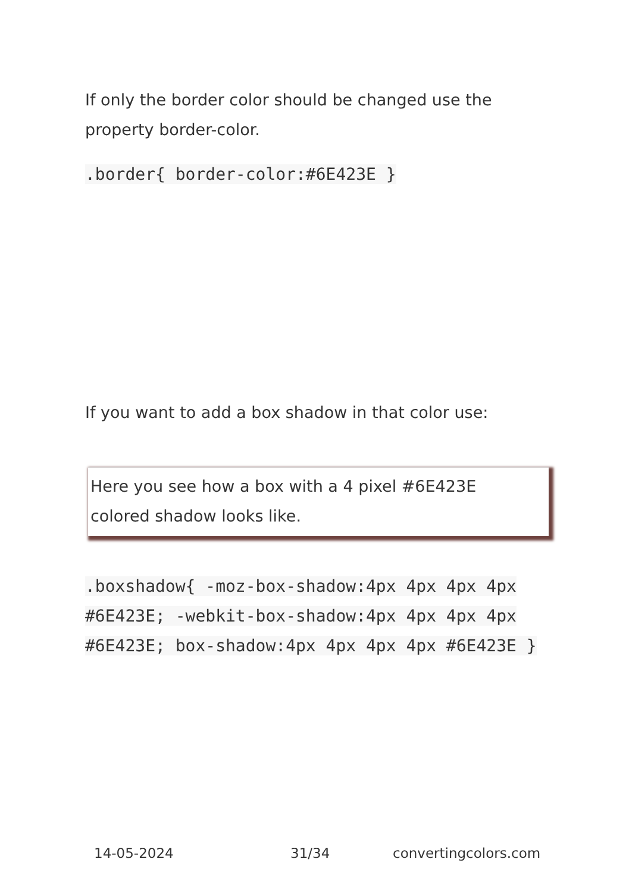If only the border color should be changed use the property border-color.
.border{ border-color:#6E423E }
If you want to add a box shadow in that color use:
Here you see how a box with a 4 pixel #6E423E
colored shadow looks like.
.boxshadow{ -moz-box-shadow:4px 4px 4px 4px #6E423E; -webkit-box-shadow:4px 4px 4px 4px #6E423E; box-shadow:4px 4px 4px 4px #6E423E }
14-05-2024 31/34 convertingcolors.com